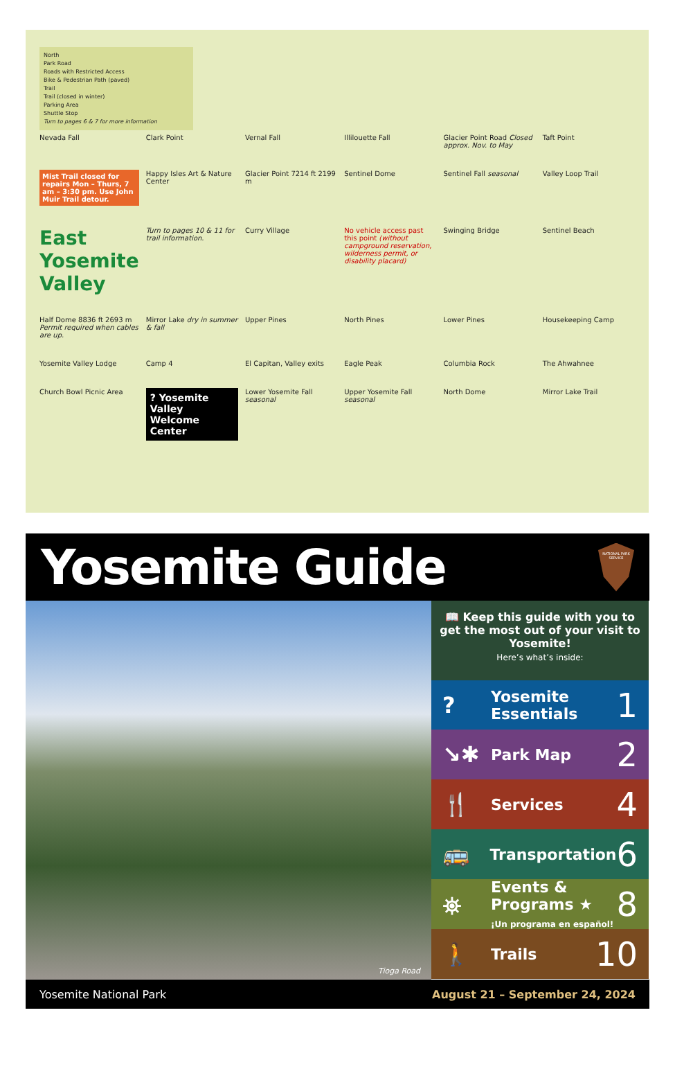North
Park Road
Roads with Restricted Access
Bike & Pedestrian Path (paved)
Trail
Trail (closed in winter)
Parking Area
Shuttle Stop
Turn to pages 6 & 7 for more information
Nevada Fall Clark Point Vernal Fall Illilouette Fall Glacier Point Road Closed approx. Nov. to May Taft Point Mist Trail closed for repairs Mon – Thurs, 7 am – 3:30 pm. Use John Muir Trail detour. Happy Isles Art & Nature Center Glacier Point 7214 ft 2199 m Sentinel Dome Sentinel Fall seasonal Valley Loop Trail East Yosemite Valley Turn to pages 10 & 11 for trail information. Curry Village No vehicle access past this point (without campground reservation, wilderness permit, or disability placard) Swinging Bridge Sentinel Beach Half Dome 8836 ft 2693 m Permit required when cables are up. Mirror Lake dry in summer & fall Upper Pines North Pines Lower Pines Housekeeping Camp Yosemite Valley Lodge Camp 4 El Capitan, Valley exits Eagle Peak Columbia Rock The Ahwahnee Church Bowl Picnic Area? Yosemite Valley Welcome Center Lower Yosemite Fall seasonal Upper Yosemite Fall seasonal North Dome Mirror Lake Trail
Yosemite Guide
NATIONAL PARK SERVICE
Tioga Road
📖 Keep this guide with you to get the most out of your visit to Yosemite!
Here’s what’s inside:
? Yosemite Essentials 1
↘✱ Park Map 2
🍴 Services 4
🚌 Transportation 6
⛯ Events & Programs ★
¡Un programa en español! 8
🚶 Trails 10
Yosemite National Park August 21 – September 24, 2024